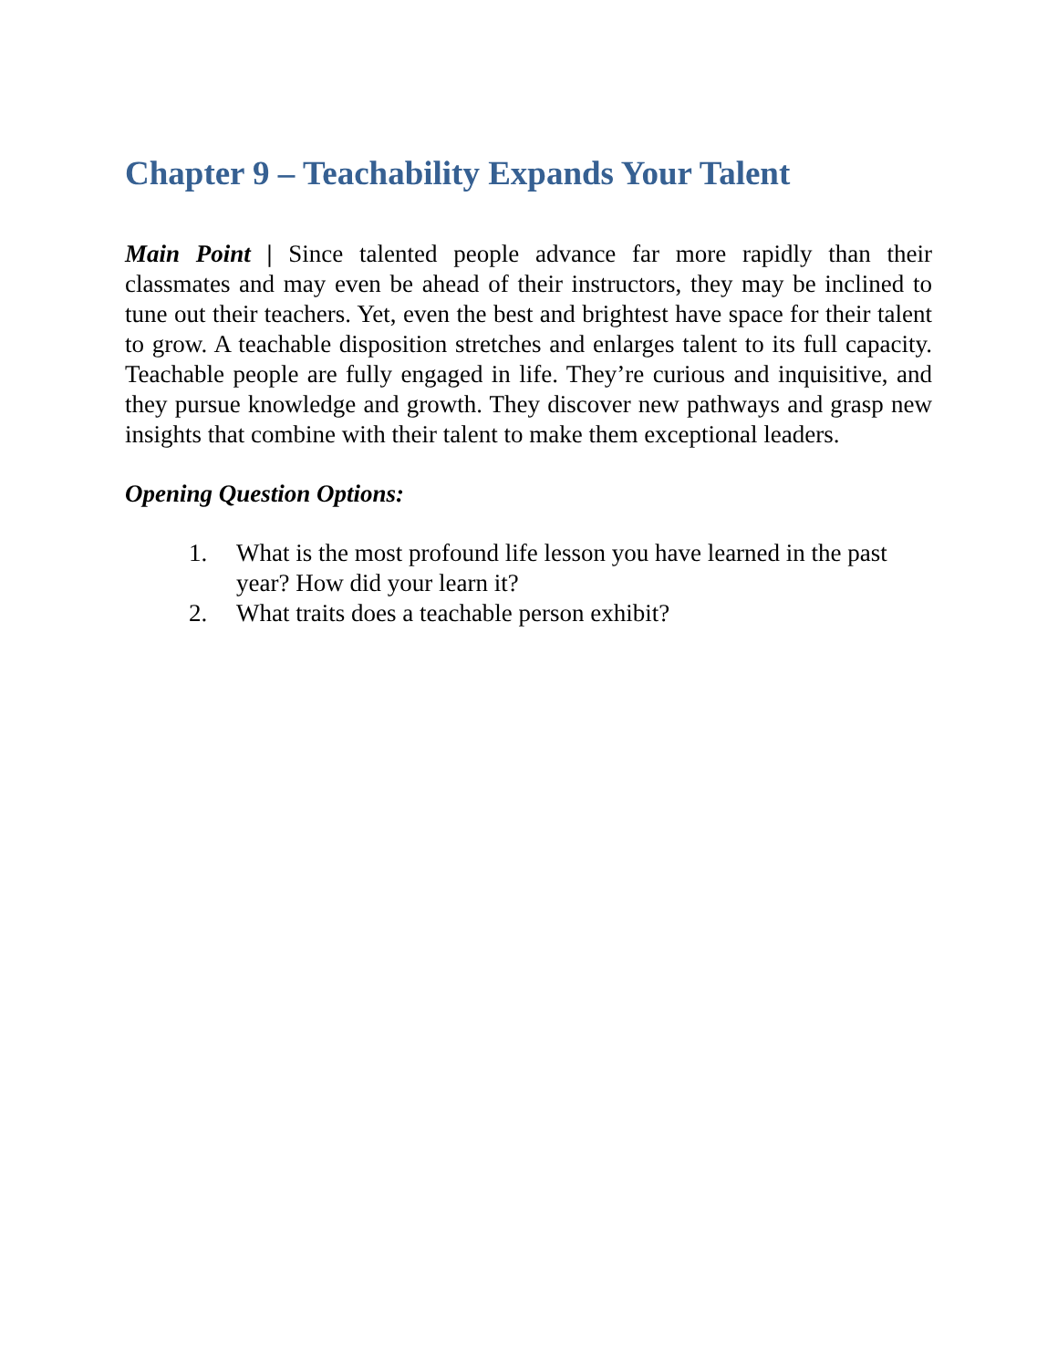Chapter 9 – Teachability Expands Your Talent
Main Point | Since talented people advance far more rapidly than their classmates and may even be ahead of their instructors, they may be inclined to tune out their teachers. Yet, even the best and brightest have space for their talent to grow. A teachable disposition stretches and enlarges talent to its full capacity. Teachable people are fully engaged in life. They’re curious and inquisitive, and they pursue knowledge and growth. They discover new pathways and grasp new insights that combine with their talent to make them exceptional leaders.
Opening Question Options:
1. What is the most profound life lesson you have learned in the past year? How did your learn it?
2. What traits does a teachable person exhibit?